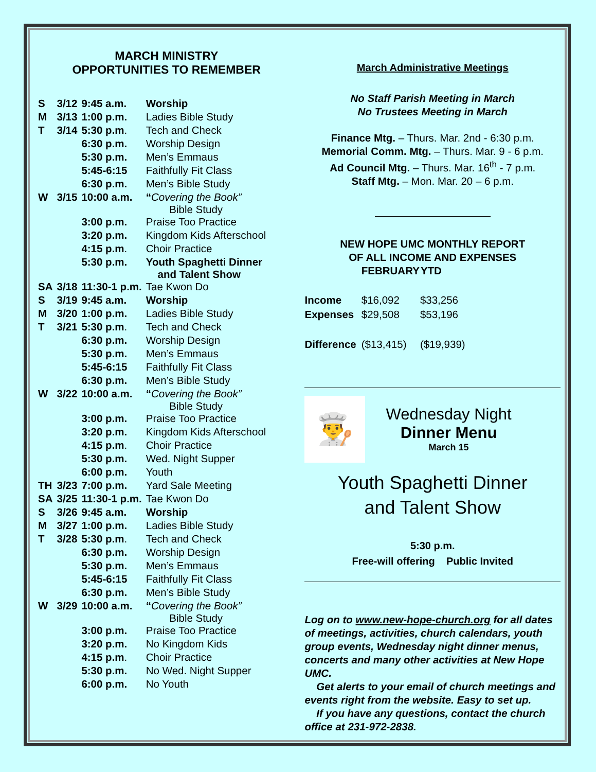MARCH MINISTRY
OPPORTUNITIES TO REMEMBER
| S | 3/12 | 9:45 a.m. | Worship |
| M | 3/13 | 1:00 p.m. | Ladies Bible Study |
| T | 3/14 | 5:30 p.m . | Tech and Check |
| | | 6:30 p.m. | Worship Design |
| | | 5:30 p.m. | Men’s Emmaus |
| | | 5:45-6:15 | Faithfully Fit Class |
| | | 6:30 p.m. | Men’s Bible Study |
| W | 3/15 | 10:00 a.m. | “ Covering the Book” Bible Study |
| | | 3:00 p.m. | Praise Too Practice |
| | | 3:20 p.m. | Kingdom Kids Afterschool |
| | | 4:15 p.m . | Choir Practice |
| | | 5:30 p.m. | Youth Spaghetti Dinner and Talent Show |
| SA | 3/18 | 11:30-1 p.m. | Tae Kwon Do |
| S | 3/19 | 9:45 a.m. | Worship |
| M | 3/20 | 1:00 p.m. | Ladies Bible Study |
| T | 3/21 | 5:30 p.m . | Tech and Check |
| | | 6:30 p.m. | Worship Design |
| | | 5:30 p.m. | Men’s Emmaus |
| | | 5:45-6:15 | Faithfully Fit Class |
| | | 6:30 p.m. | Men’s Bible Study |
| W | 3/22 | 10:00 a.m. | “ Covering the Book” Bible Study |
| | | 3:00 p.m. | Praise Too Practice |
| | | 3:20 p.m. | Kingdom Kids Afterschool |
| | | 4:15 p.m . | Choir Practice |
| | | 5:30 p.m. | Wed. Night Supper |
| | | 6:00 p.m. | Youth |
| TH | 3/23 | 7:00 p.m. | Yard Sale Meeting |
| SA | 3/25 | 11:30-1 p.m. | Tae Kwon Do |
| S | 3/26 | 9:45 a.m. | Worship |
| M | 3/27 | 1:00 p.m. | Ladies Bible Study |
| T | 3/28 | 5:30 p.m . | Tech and Check |
| | | 6:30 p.m. | Worship Design |
| | | 5:30 p.m. | Men’s Emmaus |
| | | 5:45-6:15 | Faithfully Fit Class |
| | | 6:30 p.m. | Men’s Bible Study |
| W | 3/29 | 10:00 a.m. | “ Covering the Book” Bible Study |
| | | 3:00 p.m. | Praise Too Practice |
| | | 3:20 p.m. | No Kingdom Kids |
| | | 4:15 p.m . | Choir Practice |
| | | 5:30 p.m. | No Wed. Night Supper |
| | | 6:00 p.m. | No Youth |
March Administrative Meetings
No Staff Parish Meeting in March
No Trustees Meeting in March
Finance Mtg. – Thurs. Mar. 2nd - 6:30 p.m.
Memorial Comm. Mtg. – Thurs. Mar. 9 - 6 p.m.
Ad Council Mtg. – Thurs. Mar. 16<sup>th</sup> - 7 p.m.
Staff Mtg. – Mon. Mar. 20 – 6 p.m.
NEW HOPE UMC MONTHLY REPORT
OF ALL INCOME AND EXPENSES
| | FEBRUARY | YTD |
| --- | --- | --- |
| Income | $16,092 | $33,256 |
| Expenses | $29,508 | $53,196 |
| Difference | ($13,415) | ($19,939) |
👨‍🍳
Wednesday Night
Dinner Menu
March 15
Youth Spaghetti Dinner
and Talent Show
5:30 p.m.
Free-will offering Public Invited
Log on to www.new-hope-church.org for all dates of meetings, activities, church calendars, youth group events, Wednesday night dinner menus, concerts and many other activities at New Hope UMC.
Get alerts to your email of church meetings and events right from the website. Easy to set up.
If you have any questions, contact the church office at 231-972-2838.